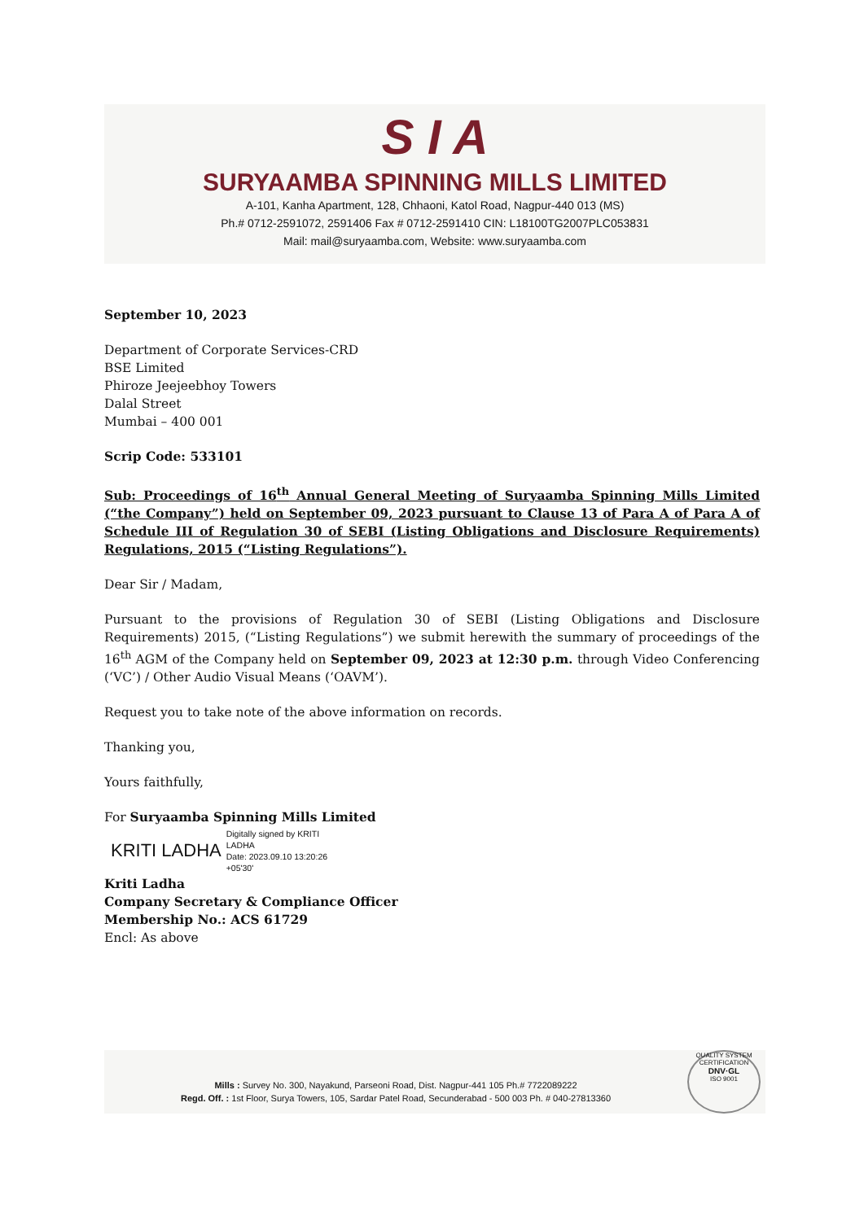S I A
SURYAAMBA SPINNING MILLS LIMITED
A-101, Kanha Apartment, 128, Chhaoni, Katol Road, Nagpur-440 013 (MS)
Ph.# 0712-2591072, 2591406 Fax # 0712-2591410 CIN: L18100TG2007PLC053831
Mail: mail@suryaamba.com, Website: www.suryaamba.com
September 10, 2023
Department of Corporate Services-CRD
BSE Limited
Phiroze Jeejeebhoy Towers
Dalal Street
Mumbai – 400 001
Scrip Code: 533101
Sub: Proceedings of 16<sup>th</sup> Annual General Meeting of Suryaamba Spinning Mills Limited (“the Company”) held on September 09, 2023 pursuant to Clause 13 of Para A of Para A of Schedule III of Regulation 30 of SEBI (Listing Obligations and Disclosure Requirements) Regulations, 2015 (“Listing Regulations”).
Dear Sir / Madam,
Pursuant to the provisions of Regulation 30 of SEBI (Listing Obligations and Disclosure Requirements) 2015, (“Listing Regulations”) we submit herewith the summary of proceedings of the 16<sup>th</sup> AGM of the Company held on September 09, 2023 at 12:30 p.m. through Video Conferencing (‘VC’) / Other Audio Visual Means (‘OAVM’).
Request you to take note of the above information on records.
Thanking you,
Yours faithfully,
For Suryaamba Spinning Mills Limited
KRITI LADHA Digitally signed by KRITI
LADHA
Date: 2023.09.10 13:20:26
+05'30'
Kriti Ladha
Company Secretary & Compliance Officer
Membership No.: ACS 61729
Encl: As above
Mills : Survey No. 300, Nayakund, Parseoni Road, Dist. Nagpur-441 105 Ph.# 7722089222
Regd. Off. : 1st Floor, Surya Towers, 105, Sardar Patel Road, Secunderabad - 500 003 Ph. # 040-27813360
QUALITY SYSTEM CERTIFICATION
DNV·GL
ISO 9001